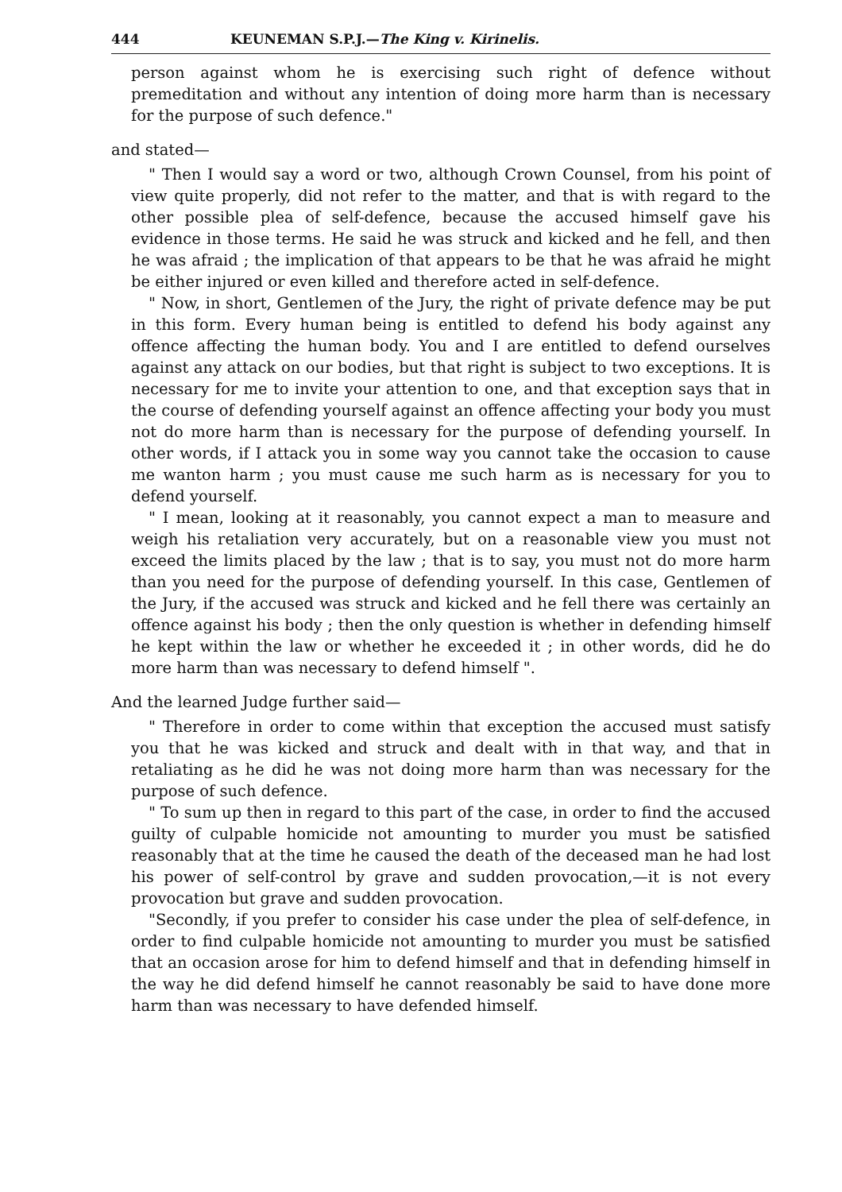444 KEUNEMAN S.P.J.—The King v. Kirinelis.
person against whom he is exercising such right of defence without premeditation and without any intention of doing more harm than is necessary for the purpose of such defence."
and stated—
" Then I would say a word or two, although Crown Counsel, from his point of view quite properly, did not refer to the matter, and that is with regard to the other possible plea of self-defence, because the accused himself gave his evidence in those terms. He said he was struck and kicked and he fell, and then he was afraid ; the implication of that appears to be that he was afraid he might be either injured or even killed and therefore acted in self-defence.
" Now, in short, Gentlemen of the Jury, the right of private defence may be put in this form. Every human being is entitled to defend his body against any offence affecting the human body. You and I are entitled to defend ourselves against any attack on our bodies, but that right is subject to two exceptions. It is necessary for me to invite your attention to one, and that exception says that in the course of defending yourself against an offence affecting your body you must not do more harm than is necessary for the purpose of defending yourself. In other words, if I attack you in some way you cannot take the occasion to cause me wanton harm ; you must cause me such harm as is necessary for you to defend yourself.
" I mean, looking at it reasonably, you cannot expect a man to measure and weigh his retaliation very accurately, but on a reasonable view you must not exceed the limits placed by the law ; that is to say, you must not do more harm than you need for the purpose of defending yourself. In this case, Gentlemen of the Jury, if the accused was struck and kicked and he fell there was certainly an offence against his body ; then the only question is whether in defending himself he kept within the law or whether he exceeded it ; in other words, did he do more harm than was necessary to defend himself ".
And the learned Judge further said—
" Therefore in order to come within that exception the accused must satisfy you that he was kicked and struck and dealt with in that way, and that in retaliating as he did he was not doing more harm than was necessary for the purpose of such defence.
" To sum up then in regard to this part of the case, in order to find the accused guilty of culpable homicide not amounting to murder you must be satisfied reasonably that at the time he caused the death of the deceased man he had lost his power of self-control by grave and sudden provocation,—it is not every provocation but grave and sudden provocation.
"Secondly, if you prefer to consider his case under the plea of self-defence, in order to find culpable homicide not amounting to murder you must be satisfied that an occasion arose for him to defend himself and that in defending himself in the way he did defend himself he cannot reasonably be said to have done more harm than was necessary to have defended himself.